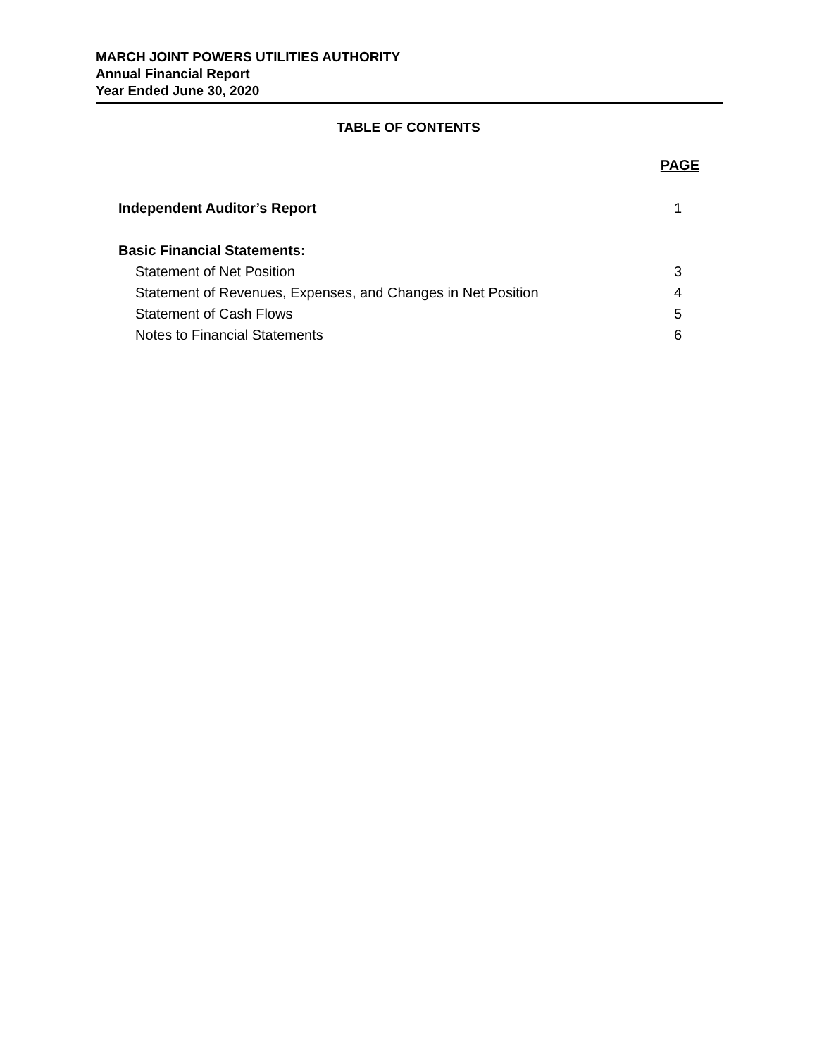MARCH JOINT POWERS UTILITIES AUTHORITY
Annual Financial Report
Year Ended June 30, 2020
TABLE OF CONTENTS
| | PAGE |
| Independent Auditor’s Report | 1 |
| Basic Financial Statements: | |
| Statement of Net Position | 3 |
| Statement of Revenues, Expenses, and Changes in Net Position | 4 |
| Statement of Cash Flows | 5 |
| Notes to Financial Statements | 6 |